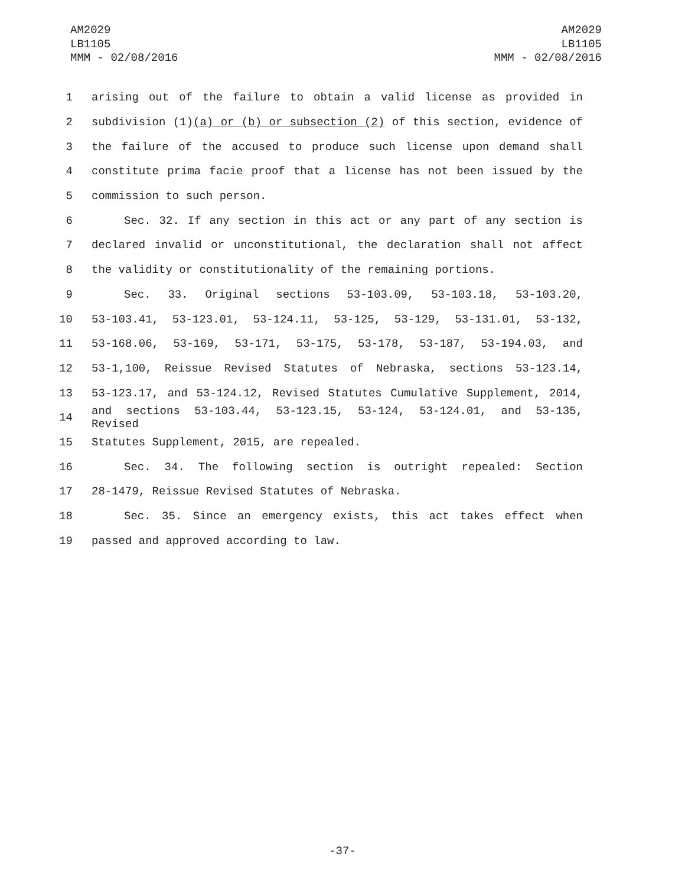AM2029
LB1105
MMM - 02/08/2016
AM2029
LB1105
MMM - 02/08/2016
1 arising out of the failure to obtain a valid license as provided in
2 subdivision (1)(a) or (b) or subsection (2) of this section, evidence of
3 the failure of the accused to produce such license upon demand shall
4 constitute prima facie proof that a license has not been issued by the
5 commission to such person.
6 Sec. 32. If any section in this act or any part of any section is
7 declared invalid or unconstitutional, the declaration shall not affect
8 the validity or constitutionality of the remaining portions.
9 Sec. 33. Original sections 53-103.09, 53-103.18, 53-103.20,
10 53-103.41, 53-123.01, 53-124.11, 53-125, 53-129, 53-131.01, 53-132,
11 53-168.06, 53-169, 53-171, 53-175, 53-178, 53-187, 53-194.03, and
12 53-1,100, Reissue Revised Statutes of Nebraska, sections 53-123.14,
13 53-123.17, and 53-124.12, Revised Statutes Cumulative Supplement, 2014,
14 and sections 53-103.44, 53-123.15, 53-124, 53-124.01, and 53-135, Revised
15 Statutes Supplement, 2015, are repealed.
16 Sec. 34. The following section is outright repealed: Section
17 28-1479, Reissue Revised Statutes of Nebraska.
18 Sec. 35. Since an emergency exists, this act takes effect when
19 passed and approved according to law.
-37-